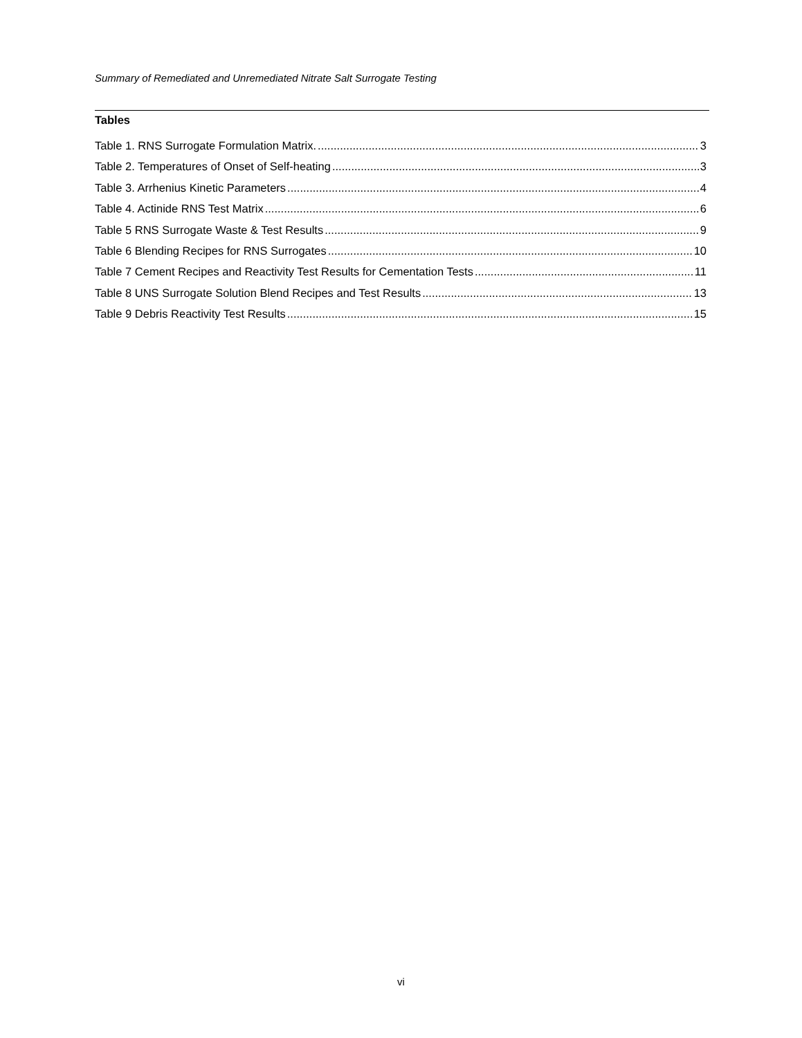Summary of Remediated and Unremediated Nitrate Salt Surrogate Testing
Tables
Table 1. RNS Surrogate Formulation Matrix. 3
Table 2. Temperatures of Onset of Self-heating 3
Table 3. Arrhenius Kinetic Parameters 4
Table 4. Actinide RNS Test Matrix 6
Table 5 RNS Surrogate Waste & Test Results 9
Table 6 Blending Recipes for RNS Surrogates 10
Table 7 Cement Recipes and Reactivity Test Results for Cementation Tests 11
Table 8 UNS Surrogate Solution Blend Recipes and Test Results 13
Table 9 Debris Reactivity Test Results 15
vi